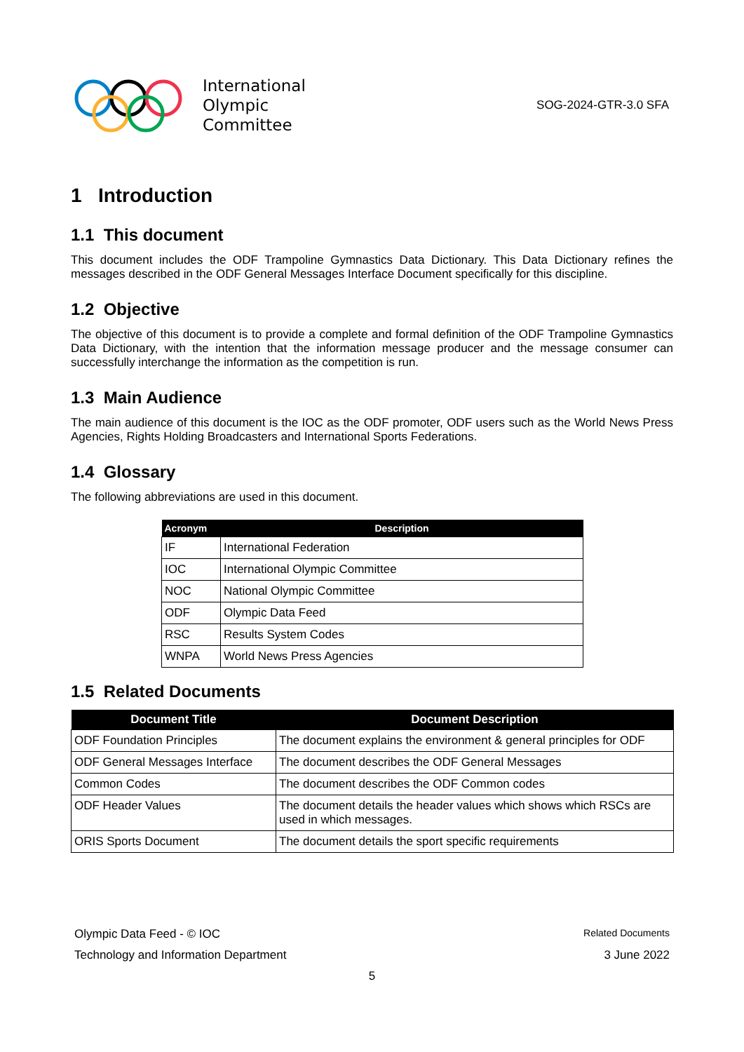International
Olympic
Committee
SOG-2024-GTR-3.0 SFA
1 Introduction
1.1 This document
This document includes the ODF Trampoline Gymnastics Data Dictionary. This Data Dictionary refines the messages described in the ODF General Messages Interface Document specifically for this discipline.
1.2 Objective
The objective of this document is to provide a complete and formal definition of the ODF Trampoline Gymnastics Data Dictionary, with the intention that the information message producer and the message consumer can successfully interchange the information as the competition is run.
1.3 Main Audience
The main audience of this document is the IOC as the ODF promoter, ODF users such as the World News Press Agencies, Rights Holding Broadcasters and International Sports Federations.
1.4 Glossary
The following abbreviations are used in this document.
| Acronym | Description |
| --- | --- |
| IF | International Federation |
| IOC | International Olympic Committee |
| NOC | National Olympic Committee |
| ODF | Olympic Data Feed |
| RSC | Results System Codes |
| WNPA | World News Press Agencies |
1.5 Related Documents
| Document Title | Document Description |
| --- | --- |
| ODF Foundation Principles | The document explains the environment & general principles for ODF |
| ODF General Messages Interface | The document describes the ODF General Messages |
| Common Codes | The document describes the ODF Common codes |
| ODF Header Values | The document details the header values which shows which RSCs are used in which messages. |
| ORIS Sports Document | The document details the sport specific requirements |
Olympic Data Feed - © IOC Related Documents
Technology and Information Department 3 June 2022
5